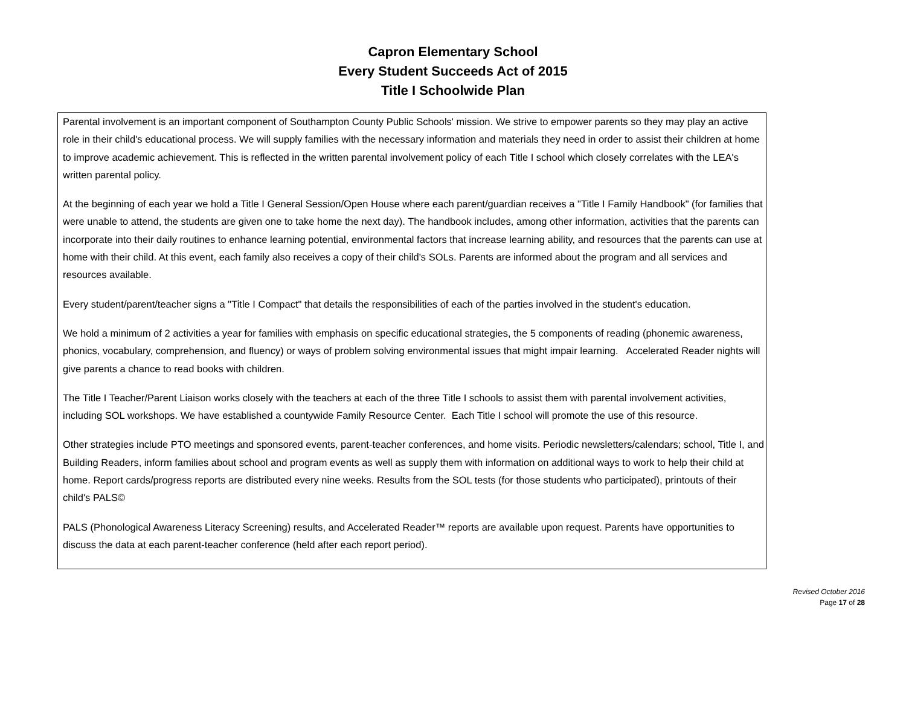Capron Elementary School
Every Student Succeeds Act of 2015
Title I Schoolwide Plan
Parental involvement is an important component of Southampton County Public Schools' mission. We strive to empower parents so they may play an active role in their child's educational process. We will supply families with the necessary information and materials they need in order to assist their children at home to improve academic achievement. This is reflected in the written parental involvement policy of each Title I school which closely correlates with the LEA's written parental policy.
At the beginning of each year we hold a Title I General Session/Open House where each parent/guardian receives a "Title I Family Handbook" (for families that were unable to attend, the students are given one to take home the next day). The handbook includes, among other information, activities that the parents can incorporate into their daily routines to enhance learning potential, environmental factors that increase learning ability, and resources that the parents can use at home with their child. At this event, each family also receives a copy of their child's SOLs. Parents are informed about the program and all services and resources available.
Every student/parent/teacher signs a "Title I Compact" that details the responsibilities of each of the parties involved in the student's education.
We hold a minimum of 2 activities a year for families with emphasis on specific educational strategies, the 5 components of reading (phonemic awareness, phonics, vocabulary, comprehension, and fluency) or ways of problem solving environmental issues that might impair learning. Accelerated Reader nights will give parents a chance to read books with children.
The Title I Teacher/Parent Liaison works closely with the teachers at each of the three Title I schools to assist them with parental involvement activities, including SOL workshops. We have established a countywide Family Resource Center. Each Title I school will promote the use of this resource.
Other strategies include PTO meetings and sponsored events, parent-teacher conferences, and home visits. Periodic newsletters/calendars; school, Title I, and Building Readers, inform families about school and program events as well as supply them with information on additional ways to work to help their child at home. Report cards/progress reports are distributed every nine weeks. Results from the SOL tests (for those students who participated), printouts of their child's PALS©
PALS (Phonological Awareness Literacy Screening) results, and Accelerated Reader™ reports are available upon request. Parents have opportunities to discuss the data at each parent-teacher conference (held after each report period).
Revised October 2016
Page 17 of 28